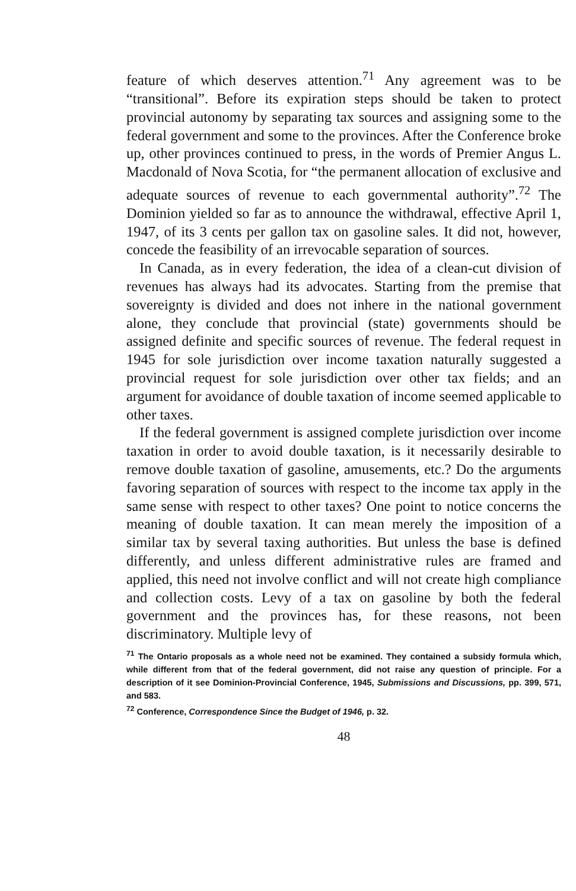feature of which deserves attention.<sup>71</sup> Any agreement was to be “transitional”. Before its expiration steps should be taken to protect provincial autonomy by separating tax sources and assigning some to the federal government and some to the provinces. After the Conference broke up, other provinces continued to press, in the words of Premier Angus L. Macdonald of Nova Scotia, for “the permanent allocation of exclusive and adequate sources of revenue to each governmental authority”.<sup>72</sup> The Dominion yielded so far as to announce the withdrawal, effective April 1, 1947, of its 3 cents per gallon tax on gasoline sales. It did not, however, concede the feasibility of an irrevocable separation of sources.
In Canada, as in every federation, the idea of a clean-cut division of revenues has always had its advocates. Starting from the premise that sovereignty is divided and does not inhere in the national government alone, they conclude that provincial (state) governments should be assigned definite and specific sources of revenue. The federal request in 1945 for sole jurisdiction over income taxation naturally suggested a provincial request for sole jurisdiction over other tax fields; and an argument for avoidance of double taxation of income seemed applicable to other taxes.
If the federal government is assigned complete jurisdiction over income taxation in order to avoid double taxation, is it necessarily desirable to remove double taxation of gasoline, amusements, etc.? Do the arguments favoring separation of sources with respect to the income tax apply in the same sense with respect to other taxes? One point to notice concerns the meaning of double taxation. It can mean merely the imposition of a similar tax by several taxing authorities. But unless the base is defined differently, and unless different administrative rules are framed and applied, this need not involve conflict and will not create high compliance and collection costs. Levy of a tax on gasoline by both the federal government and the provinces has, for these reasons, not been discriminatory. Multiple levy of
<sup>71</sup> The Ontario proposals as a whole need not be examined. They contained a subsidy formula which, while different from that of the federal government, did not raise any question of principle. For a description of it see Dominion-Provincial Conference, 1945, Submissions and Discussions, pp. 399, 571, and 583.
<sup>72</sup> Conference, Correspondence Since the Budget of 1946, p. 32.
48